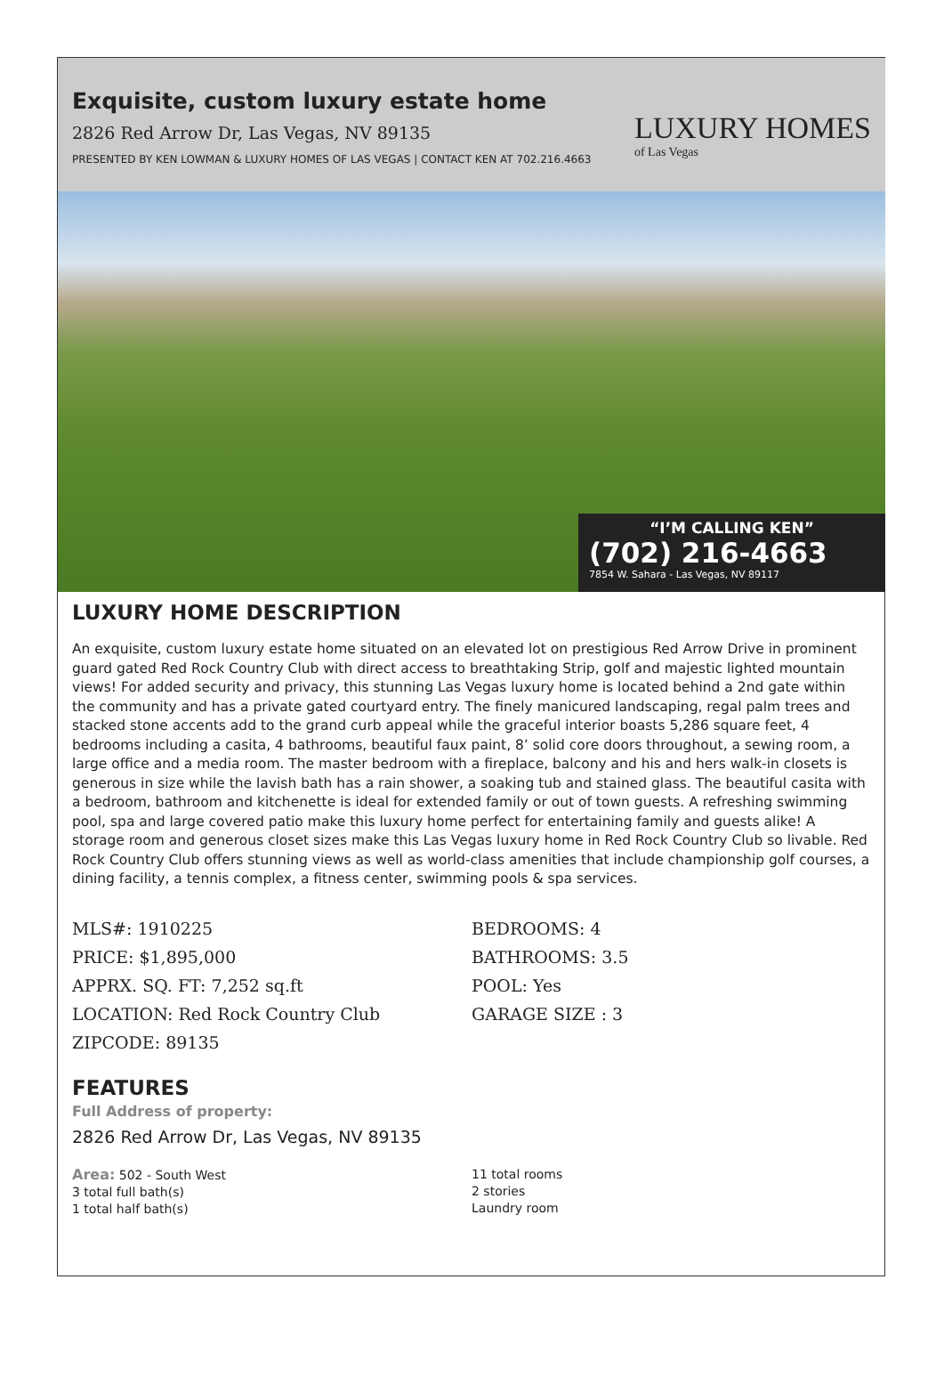Exquisite, custom luxury estate home
2826 Red Arrow Dr, Las Vegas, NV 89135
PRESENTED BY KEN LOWMAN & LUXURY HOMES OF LAS VEGAS | CONTACT KEN AT 702.216.4663
LUXURY HOMES
of Las Vegas
“I’M CALLING KEN”
(702) 216-4663
7854 W. Sahara - Las Vegas, NV 89117
LUXURY HOME DESCRIPTION
An exquisite, custom luxury estate home situated on an elevated lot on prestigious Red Arrow Drive in prominent guard gated Red Rock Country Club with direct access to breathtaking Strip, golf and majestic lighted mountain views! For added security and privacy, this stunning Las Vegas luxury home is located behind a 2nd gate within the community and has a private gated courtyard entry. The finely manicured landscaping, regal palm trees and stacked stone accents add to the grand curb appeal while the graceful interior boasts 5,286 square feet, 4 bedrooms including a casita, 4 bathrooms, beautiful faux paint, 8’ solid core doors throughout, a sewing room, a large office and a media room. The master bedroom with a fireplace, balcony and his and hers walk-in closets is generous in size while the lavish bath has a rain shower, a soaking tub and stained glass. The beautiful casita with a bedroom, bathroom and kitchenette is ideal for extended family or out of town guests. A refreshing swimming pool, spa and large covered patio make this luxury home perfect for entertaining family and guests alike! A storage room and generous closet sizes make this Las Vegas luxury home in Red Rock Country Club so livable. Red Rock Country Club offers stunning views as well as world-class amenities that include championship golf courses, a dining facility, a tennis complex, a fitness center, swimming pools & spa services.
MLS#: 1910225
PRICE: $1,895,000
APPRX. SQ. FT: 7,252 sq.ft
LOCATION: Red Rock Country Club
ZIPCODE: 89135
BEDROOMS: 4
BATHROOMS: 3.5
POOL: Yes
GARAGE SIZE : 3
FEATURES
Full Address of property:
2826 Red Arrow Dr, Las Vegas, NV 89135
Area: 502 - South West
3 total full bath(s)
1 total half bath(s)
11 total rooms
2 stories
Laundry room